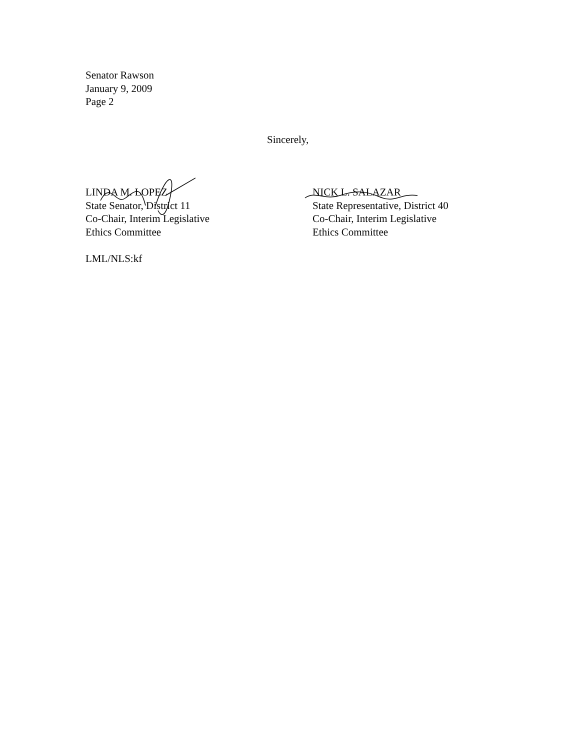Senator Rawson
January 9, 2009
Page 2
Sincerely,
LINDA M. LOPEZ
State Senator, District 11
Co-Chair, Interim Legislative
Ethics Committee
NICK L. SALAZAR
State Representative, District 40
Co-Chair, Interim Legislative
Ethics Committee
LML/NLS:kf